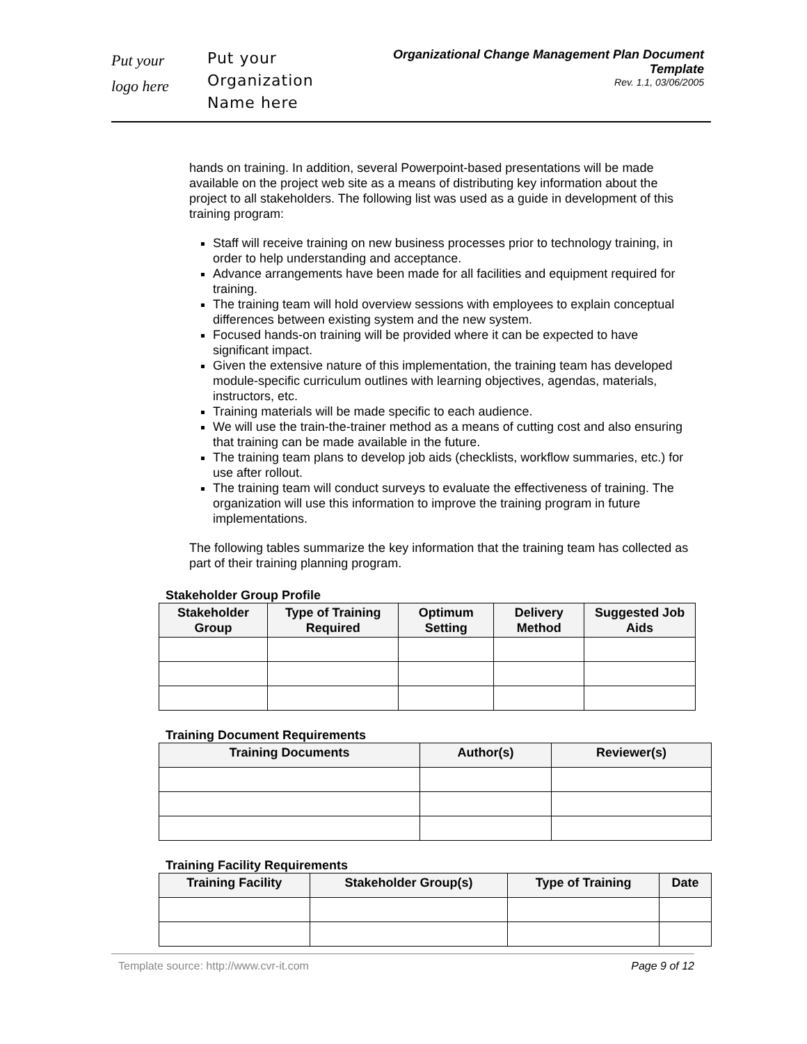Put your
logo here
Put your
Organization
Name here
Organizational Change Management Plan Document
Template
Rev. 1.1, 03/06/2005
hands on training. In addition, several Powerpoint-based presentations will be made available on the project web site as a means of distributing key information about the project to all stakeholders. The following list was used as a guide in development of this training program:
Staff will receive training on new business processes prior to technology training, in order to help understanding and acceptance.
Advance arrangements have been made for all facilities and equipment required for training.
The training team will hold overview sessions with employees to explain conceptual differences between existing system and the new system.
Focused hands-on training will be provided where it can be expected to have significant impact.
Given the extensive nature of this implementation, the training team has developed module-specific curriculum outlines with learning objectives, agendas, materials, instructors, etc.
Training materials will be made specific to each audience.
We will use the train-the-trainer method as a means of cutting cost and also ensuring that training can be made available in the future.
The training team plans to develop job aids (checklists, workflow summaries, etc.) for use after rollout.
The training team will conduct surveys to evaluate the effectiveness of training. The organization will use this information to improve the training program in future implementations.
The following tables summarize the key information that the training team has collected as part of their training planning program.
Stakeholder Group Profile
| Stakeholder Group | Type of Training Required | Optimum Setting | Delivery Method | Suggested Job Aids |
| --- | --- | --- | --- | --- |
Training Document Requirements
| Training Documents | Author(s) | Reviewer(s) |
| --- | --- | --- |
Training Facility Requirements
| Training Facility | Stakeholder Group(s) | Type of Training | Date |
| --- | --- | --- | --- |
Template source: http://www.cvr-it.com Page 9 of 12